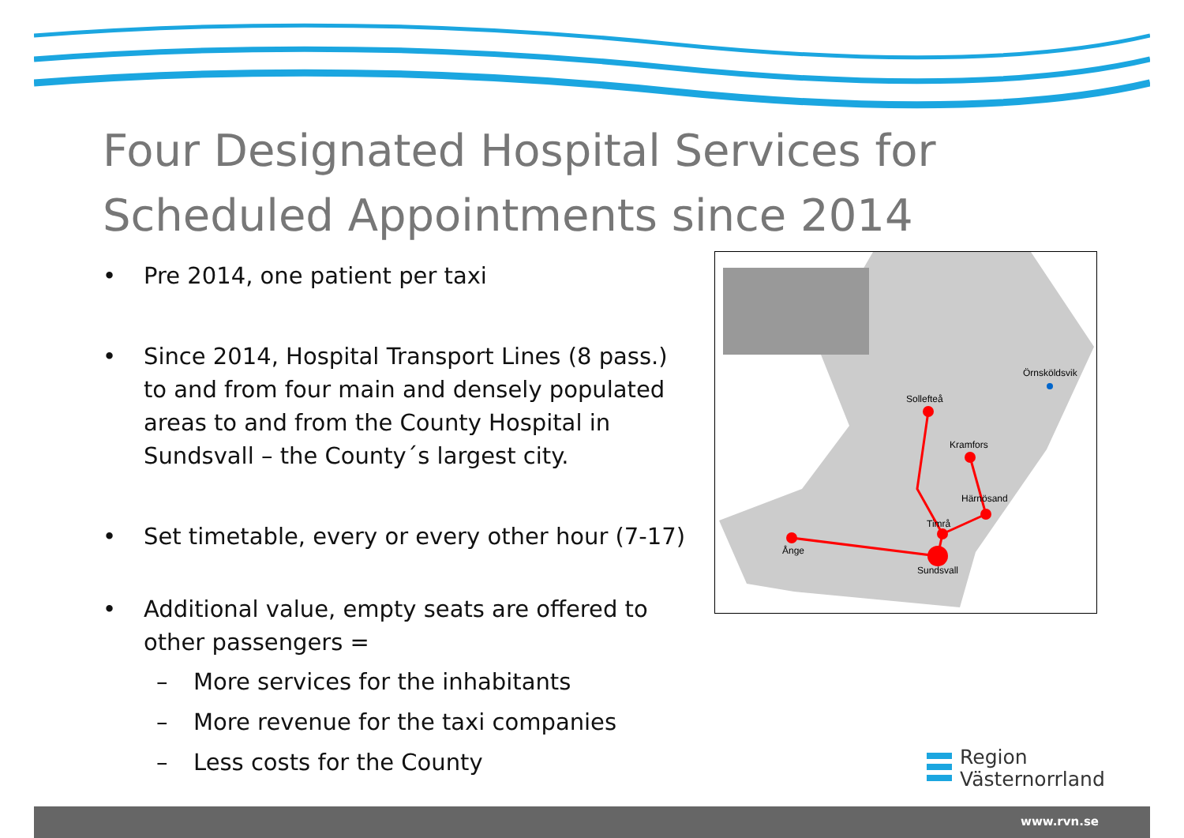Four Designated Hospital Services for Scheduled Appointments since 2014
• Pre 2014, one patient per taxi
• Since 2014, Hospital Transport Lines (8 pass.) to and from four main and densely populated areas to and from the County Hospital in Sundsvall – the County´s largest city.
• Set timetable, every or every other hour (7-17)
• Additional value, empty seats are offered to other passengers =
– More services for the inhabitants
– More revenue for the taxi companies
– Less costs for the County
Örnsköldsvik
Sollefteå
Kramfors
Härnösand
Timrå
Ånge
Sundsvall
Region
Västernorrland
www.rvn.se